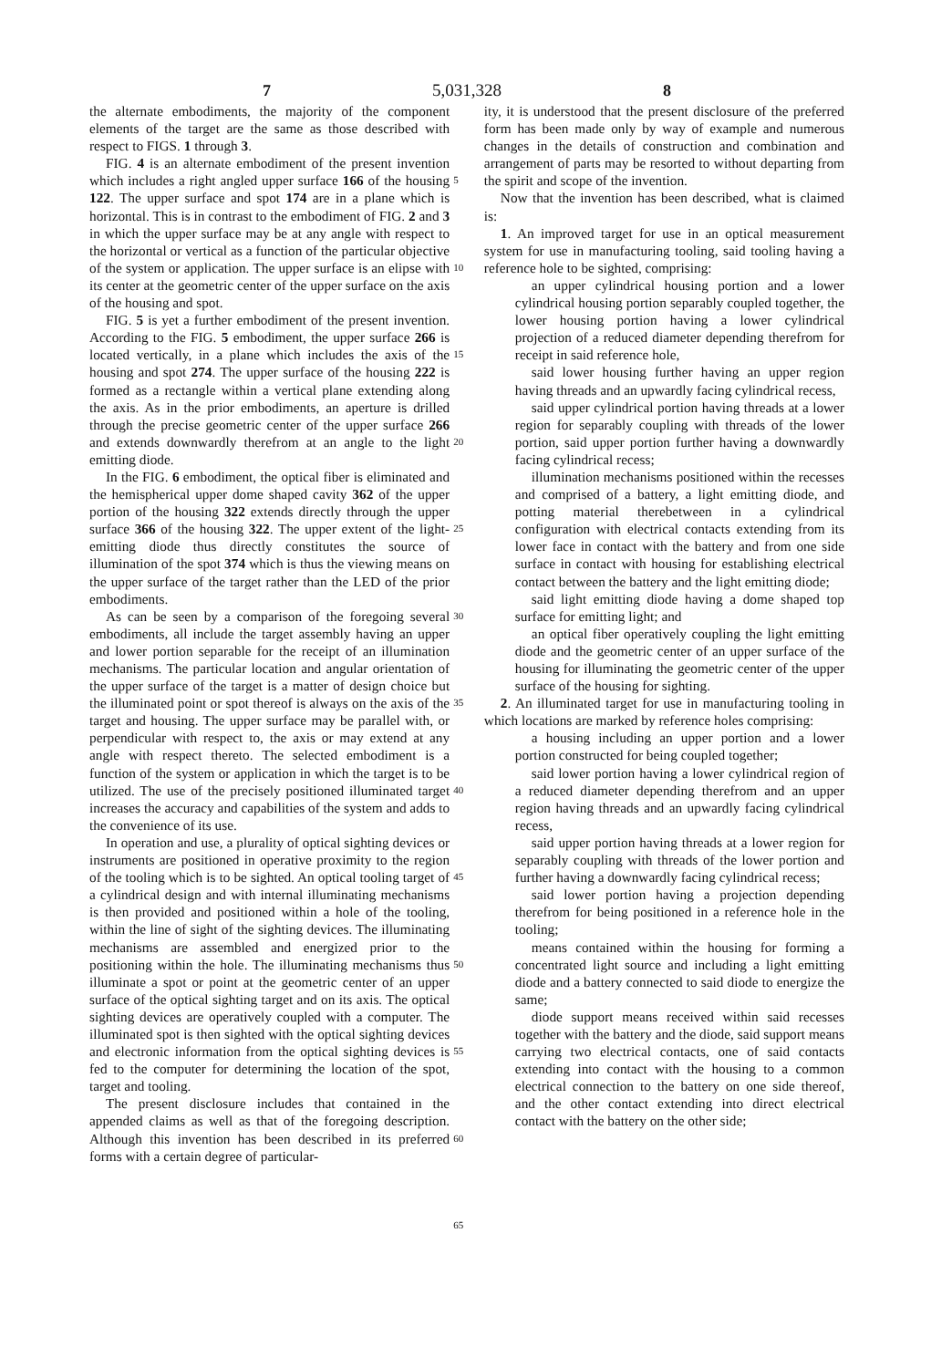7 5,031,328 8
the alternate embodiments, the majority of the component elements of the target are the same as those described with respect to FIGS. 1 through 3.
FIG. 4 is an alternate embodiment of the present invention which includes a right angled upper surface 166 of the housing 122. The upper surface and spot 174 are in a plane which is horizontal. This is in contrast to the embodiment of FIG. 2 and 3 in which the upper surface may be at any angle with respect to the horizontal or vertical as a function of the particular objective of the system or application. The upper surface is an elipse with its center at the geometric center of the upper surface on the axis of the housing and spot.
FIG. 5 is yet a further embodiment of the present invention. According to the FIG. 5 embodiment, the upper surface 266 is located vertically, in a plane which includes the axis of the housing and spot 274. The upper surface of the housing 222 is formed as a rectangle within a vertical plane extending along the axis. As in the prior embodiments, an aperture is drilled through the precise geometric center of the upper surface 266 and extends downwardly therefrom at an angle to the light emitting diode.
In the FIG. 6 embodiment, the optical fiber is eliminated and the hemispherical upper dome shaped cavity 362 of the upper portion of the housing 322 extends directly through the upper surface 366 of the housing 322. The upper extent of the light-emitting diode thus directly constitutes the source of illumination of the spot 374 which is thus the viewing means on the upper surface of the target rather than the LED of the prior embodiments.
As can be seen by a comparison of the foregoing several embodiments, all include the target assembly having an upper and lower portion separable for the receipt of an illumination mechanisms. The particular location and angular orientation of the upper surface of the target is a matter of design choice but the illuminated point or spot thereof is always on the axis of the target and housing. The upper surface may be parallel with, or perpendicular with respect to, the axis or may extend at any angle with respect thereto. The selected embodiment is a function of the system or application in which the target is to be utilized. The use of the precisely positioned illuminated target increases the accuracy and capabilities of the system and adds to the convenience of its use.
In operation and use, a plurality of optical sighting devices or instruments are positioned in operative proximity to the region of the tooling which is to be sighted. An optical tooling target of a cylindrical design and with internal illuminating mechanisms is then provided and positioned within a hole of the tooling, within the line of sight of the sighting devices. The illuminating mechanisms are assembled and energized prior to the positioning within the hole. The illuminating mechanisms thus illuminate a spot or point at the geometric center of an upper surface of the optical sighting target and on its axis. The optical sighting devices are operatively coupled with a computer. The illuminated spot is then sighted with the optical sighting devices and electronic information from the optical sighting devices is fed to the computer for determining the location of the spot, target and tooling.
The present disclosure includes that contained in the appended claims as well as that of the foregoing description. Although this invention has been described in its preferred forms with a certain degree of particular-
5
10
15
20
25
30
35
40
45
50
55
60
65
ity, it is understood that the present disclosure of the preferred form has been made only by way of example and numerous changes in the details of construction and combination and arrangement of parts may be resorted to without departing from the spirit and scope of the invention.
Now that the invention has been described, what is claimed is:
1. An improved target for use in an optical measurement system for use in manufacturing tooling, said tooling having a reference hole to be sighted, comprising:
an upper cylindrical housing portion and a lower cylindrical housing portion separably coupled together, the lower housing portion having a lower cylindrical projection of a reduced diameter depending therefrom for receipt in said reference hole,
said lower housing further having an upper region having threads and an upwardly facing cylindrical recess,
said upper cylindrical portion having threads at a lower region for separably coupling with threads of the lower portion, said upper portion further having a downwardly facing cylindrical recess;
illumination mechanisms positioned within the recesses and comprised of a battery, a light emitting diode, and potting material therebetween in a cylindrical configuration with electrical contacts extending from its lower face in contact with the battery and from one side surface in contact with housing for establishing electrical contact between the battery and the light emitting diode;
said light emitting diode having a dome shaped top surface for emitting light; and
an optical fiber operatively coupling the light emitting diode and the geometric center of an upper surface of the housing for illuminating the geometric center of the upper surface of the housing for sighting.
2. An illuminated target for use in manufacturing tooling in which locations are marked by reference holes comprising:
a housing including an upper portion and a lower portion constructed for being coupled together;
said lower portion having a lower cylindrical region of a reduced diameter depending therefrom and an upper region having threads and an upwardly facing cylindrical recess,
said upper portion having threads at a lower region for separably coupling with threads of the lower portion and further having a downwardly facing cylindrical recess;
said lower portion having a projection depending therefrom for being positioned in a reference hole in the tooling;
means contained within the housing for forming a concentrated light source and including a light emitting diode and a battery connected to said diode to energize the same;
diode support means received within said recesses together with the battery and the diode, said support means carrying two electrical contacts, one of said contacts extending into contact with the housing to a common electrical connection to the battery on one side thereof, and the other contact extending into direct electrical contact with the battery on the other side;